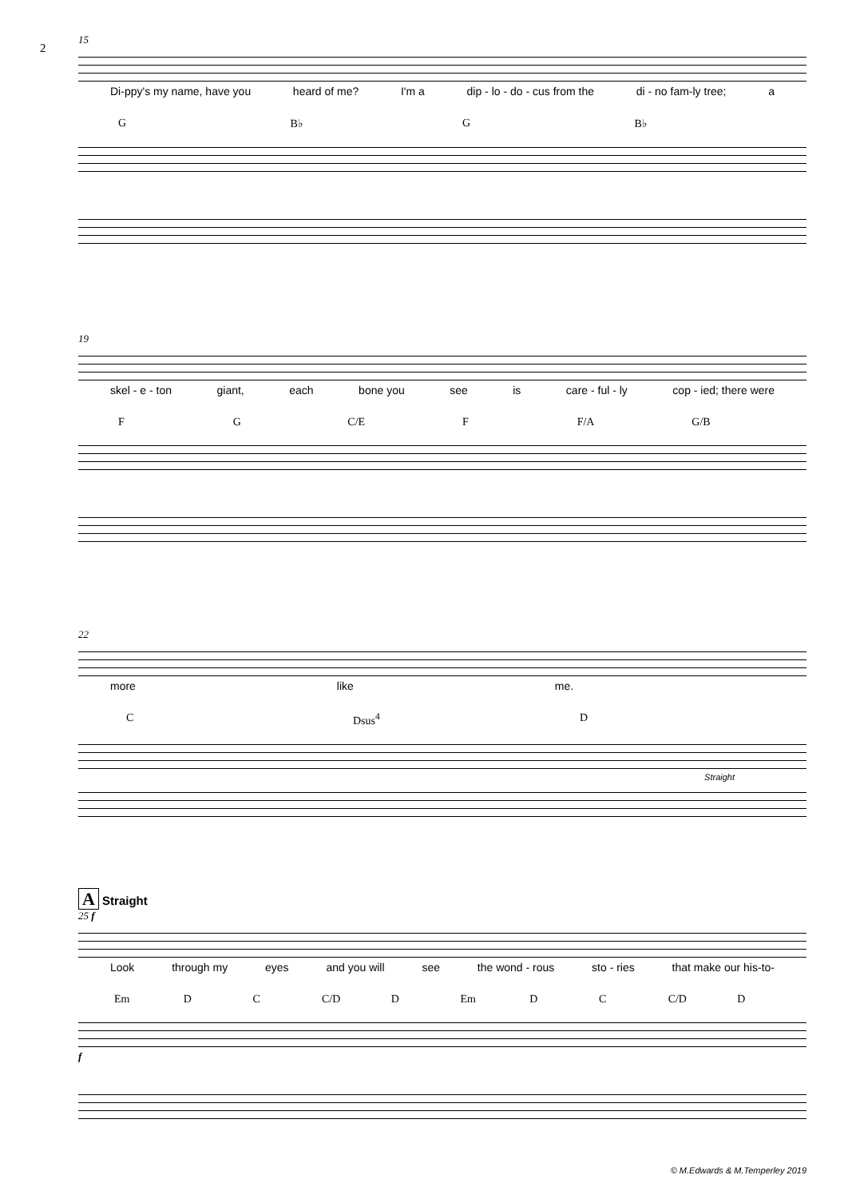2
15
Di-ppy's my name, have you heard of me? I'm a dip - lo - do - cus from the di - no fam-ly tree; a
G B♭ G B♭
19
skel - e - ton giant, each bone you see is care - ful - ly cop - ied; there were
F G C/E F F/A G/B
22
more like me.
C Dsus<sup>4</sup> D
Straight
A Straight
25 f
Look through my eyes and you will see the wond - rous sto - ries that make our his-to-
Em D C C/D D Em D C C/D D
f
© M.Edwards & M.Temperley 2019